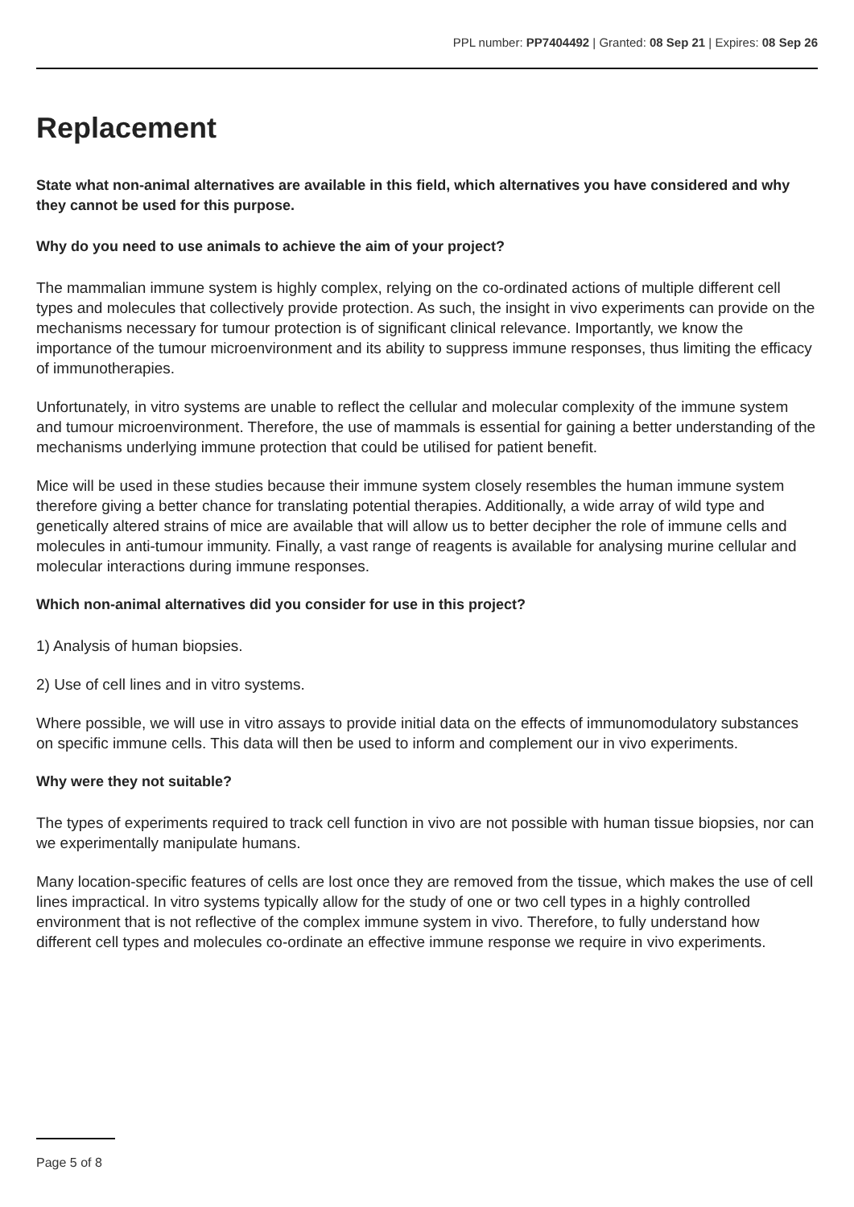PPL number: PP7404492 | Granted: 08 Sep 21 | Expires: 08 Sep 26
Replacement
State what non-animal alternatives are available in this field, which alternatives you have considered and why they cannot be used for this purpose.
Why do you need to use animals to achieve the aim of your project?
The mammalian immune system is highly complex, relying on the co-ordinated actions of multiple different cell types and molecules that collectively provide protection. As such, the insight in vivo experiments can provide on the mechanisms necessary for tumour protection is of significant clinical relevance. Importantly, we know the importance of the tumour microenvironment and its ability to suppress immune responses, thus limiting the efficacy of immunotherapies.
Unfortunately, in vitro systems are unable to reflect the cellular and molecular complexity of the immune system and tumour microenvironment. Therefore, the use of mammals is essential for gaining a better understanding of the mechanisms underlying immune protection that could be utilised for patient benefit.
Mice will be used in these studies because their immune system closely resembles the human immune system therefore giving a better chance for translating potential therapies. Additionally, a wide array of wild type and genetically altered strains of mice are available that will allow us to better decipher the role of immune cells and molecules in anti-tumour immunity. Finally, a vast range of reagents is available for analysing murine cellular and molecular interactions during immune responses.
Which non-animal alternatives did you consider for use in this project?
1) Analysis of human biopsies.
2) Use of cell lines and in vitro systems.
Where possible, we will use in vitro assays to provide initial data on the effects of immunomodulatory substances on specific immune cells. This data will then be used to inform and complement our in vivo experiments.
Why were they not suitable?
The types of experiments required to track cell function in vivo are not possible with human tissue biopsies, nor can we experimentally manipulate humans.
Many location-specific features of cells are lost once they are removed from the tissue, which makes the use of cell lines impractical. In vitro systems typically allow for the study of one or two cell types in a highly controlled environment that is not reflective of the complex immune system in vivo. Therefore, to fully understand how different cell types and molecules co-ordinate an effective immune response we require in vivo experiments.
Page 5 of 8